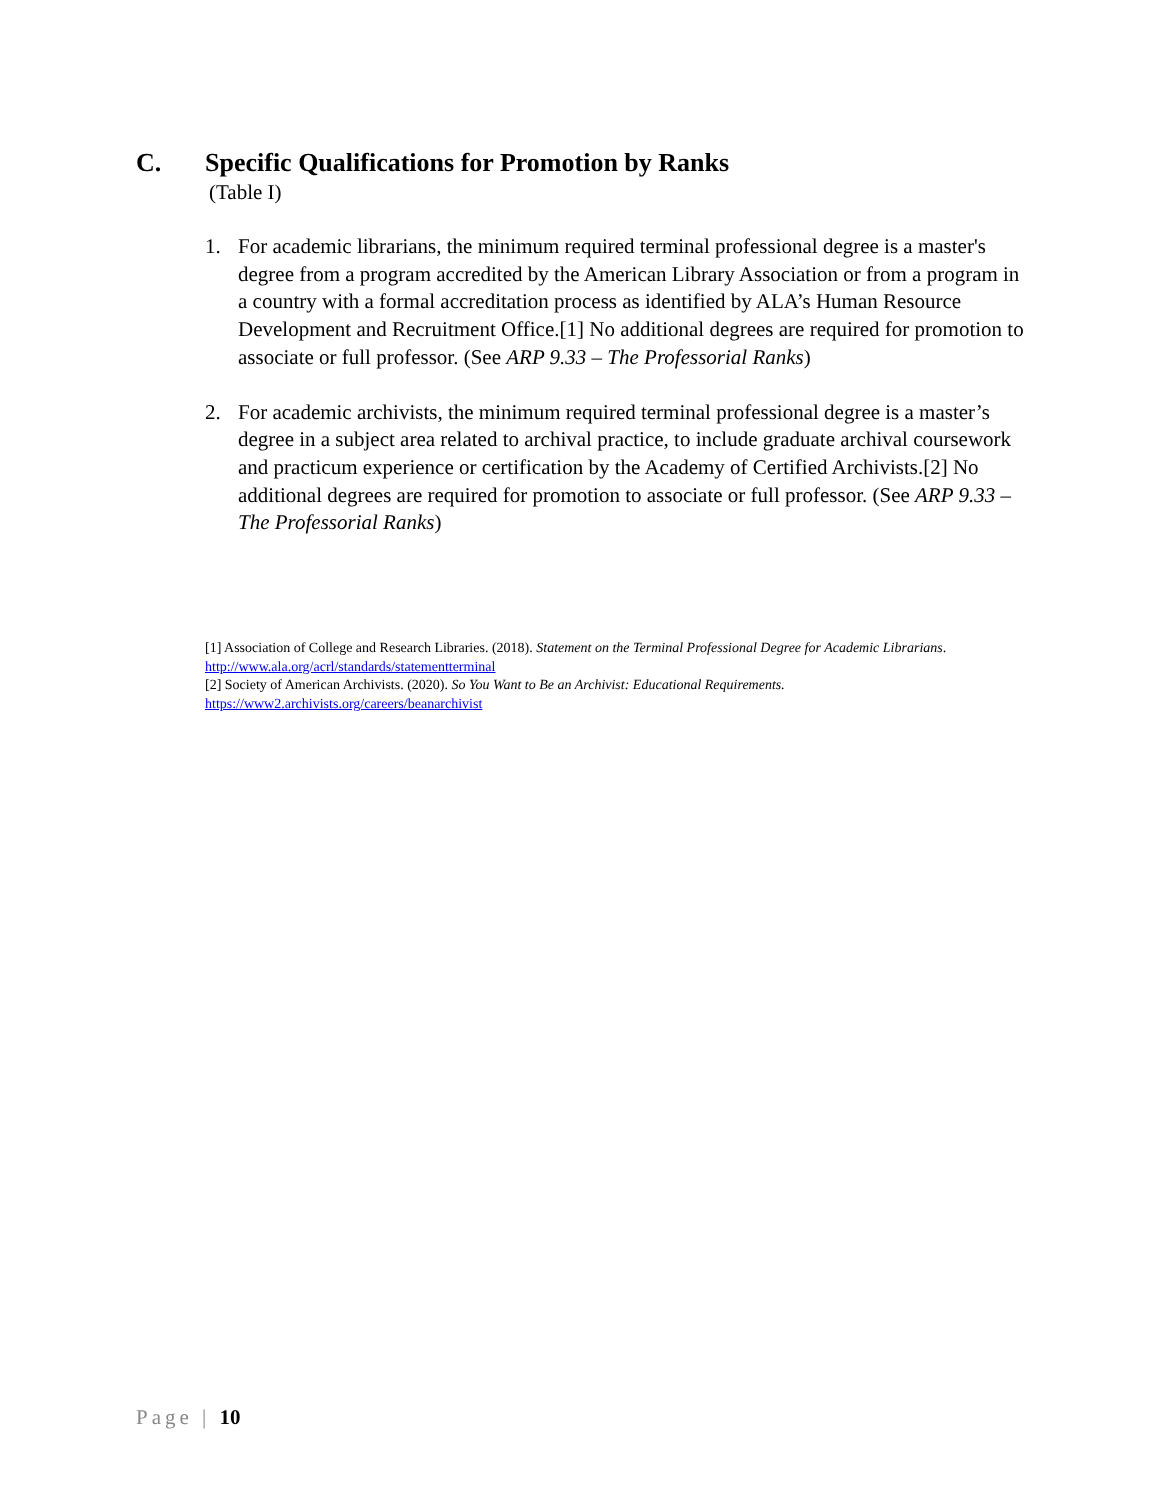C. Specific Qualifications for Promotion by Ranks
(Table I)
1. For academic librarians, the minimum required terminal professional degree is a master's degree from a program accredited by the American Library Association or from a program in a country with a formal accreditation process as identified by ALA’s Human Resource Development and Recruitment Office.[1] No additional degrees are required for promotion to associate or full professor. (See ARP 9.33 – The Professorial Ranks)
2. For academic archivists, the minimum required terminal professional degree is a master’s degree in a subject area related to archival practice, to include graduate archival coursework and practicum experience or certification by the Academy of Certified Archivists.[2] No additional degrees are required for promotion to associate or full professor. (See ARP 9.33 – The Professorial Ranks)
[1] Association of College and Research Libraries. (2018). Statement on the Terminal Professional Degree for Academic Librarians. http://www.ala.org/acrl/standards/statementterminal
[2] Society of American Archivists. (2020). So You Want to Be an Archivist: Educational Requirements. https://www2.archivists.org/careers/beanarchivist
Page | 10